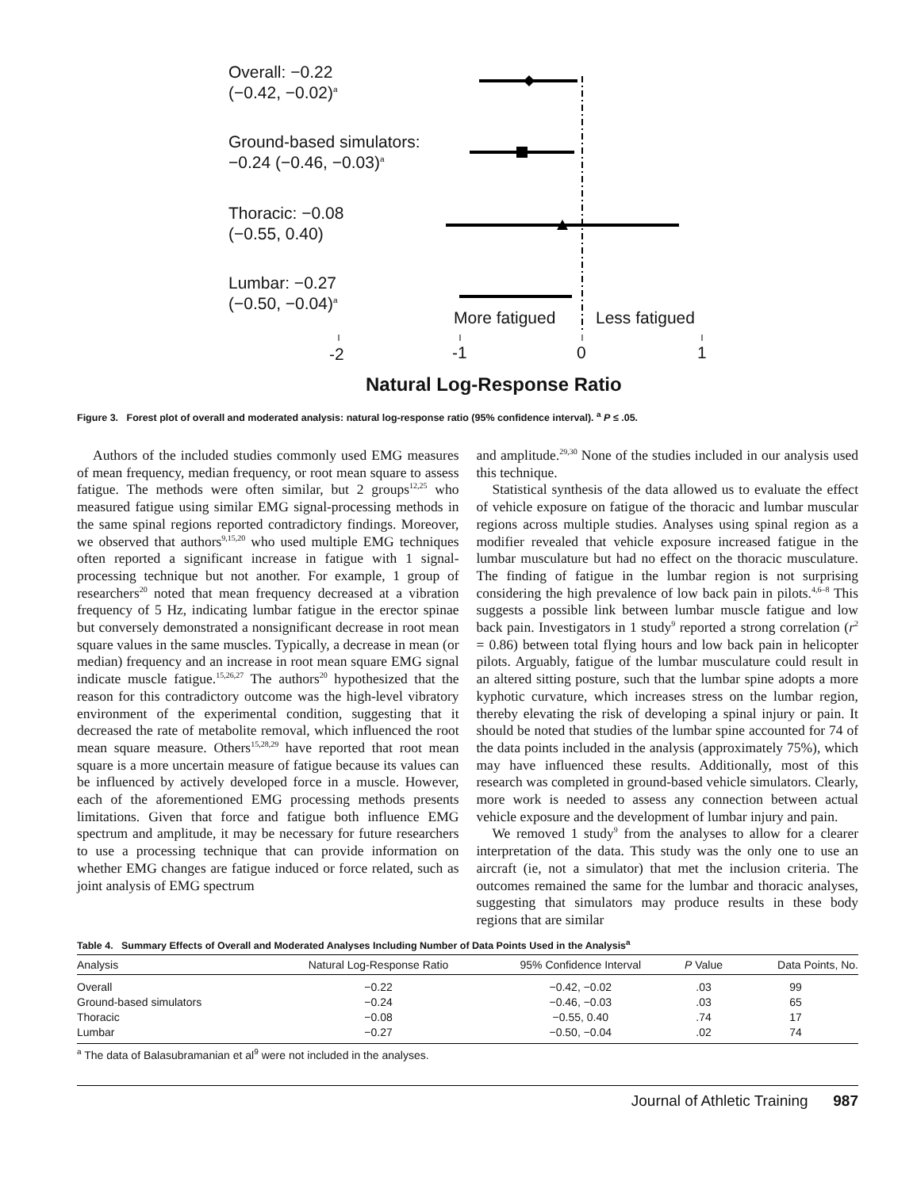Overall: −0.22
(−0.42, −0.02)<sup>a</sup>
Ground-based simulators:
−0.24 (−0.46, −0.03)<sup>a</sup>
Thoracic: −0.08
(−0.55, 0.40)
Lumbar: −0.27
(−0.50, −0.04)<sup>a</sup>
More fatigued Less fatigued
-2 -1 0 1
Natural Log-Response Ratio
Figure 3. Forest plot of overall and moderated analysis: natural log-response ratio (95% confidence interval). <sup>a</sup> P ≤ .05.
Authors of the included studies commonly used EMG measures of mean frequency, median frequency, or root mean square to assess fatigue. The methods were often similar, but 2 groups<sup>12,25</sup> who measured fatigue using similar EMG signal-processing methods in the same spinal regions reported contradictory findings. Moreover, we observed that authors<sup>9,15,20</sup> who used multiple EMG techniques often reported a significant increase in fatigue with 1 signal-processing technique but not another. For example, 1 group of researchers<sup>20</sup> noted that mean frequency decreased at a vibration frequency of 5 Hz, indicating lumbar fatigue in the erector spinae but conversely demonstrated a nonsignificant decrease in root mean square values in the same muscles. Typically, a decrease in mean (or median) frequency and an increase in root mean square EMG signal indicate muscle fatigue.<sup>15,26,27</sup> The authors<sup>20</sup> hypothesized that the reason for this contradictory outcome was the high-level vibratory environment of the experimental condition, suggesting that it decreased the rate of metabolite removal, which influenced the root mean square measure. Others<sup>15,28,29</sup> have reported that root mean square is a more uncertain measure of fatigue because its values can be influenced by actively developed force in a muscle. However, each of the aforementioned EMG processing methods presents limitations. Given that force and fatigue both influence EMG spectrum and amplitude, it may be necessary for future researchers to use a processing technique that can provide information on whether EMG changes are fatigue induced or force related, such as joint analysis of EMG spectrum
and amplitude.<sup>29,30</sup> None of the studies included in our analysis used this technique.
Statistical synthesis of the data allowed us to evaluate the effect of vehicle exposure on fatigue of the thoracic and lumbar muscular regions across multiple studies. Analyses using spinal region as a modifier revealed that vehicle exposure increased fatigue in the lumbar musculature but had no effect on the thoracic musculature. The finding of fatigue in the lumbar region is not surprising considering the high prevalence of low back pain in pilots.<sup>4,6–8</sup> This suggests a possible link between lumbar muscle fatigue and low back pain. Investigators in 1 study<sup>9</sup> reported a strong correlation (r<sup>2</sup> = 0.86) between total flying hours and low back pain in helicopter pilots. Arguably, fatigue of the lumbar musculature could result in an altered sitting posture, such that the lumbar spine adopts a more kyphotic curvature, which increases stress on the lumbar region, thereby elevating the risk of developing a spinal injury or pain. It should be noted that studies of the lumbar spine accounted for 74 of the data points included in the analysis (approximately 75%), which may have influenced these results. Additionally, most of this research was completed in ground-based vehicle simulators. Clearly, more work is needed to assess any connection between actual vehicle exposure and the development of lumbar injury and pain.
We removed 1 study<sup>9</sup> from the analyses to allow for a clearer interpretation of the data. This study was the only one to use an aircraft (ie, not a simulator) that met the inclusion criteria. The outcomes remained the same for the lumbar and thoracic analyses, suggesting that simulators may produce results in these body regions that are similar
Table 4. Summary Effects of Overall and Moderated Analyses Including Number of Data Points Used in the Analysis<sup>a</sup>
| Analysis | Natural Log-Response Ratio | 95% Confidence Interval | P Value | Data Points, No. |
| --- | --- | --- | --- | --- |
| Overall | −0.22 | −0.42, −0.02 | .03 | 99 |
| Ground-based simulators | −0.24 | −0.46, −0.03 | .03 | 65 |
| Thoracic | −0.08 | −0.55, 0.40 | .74 | 17 |
| Lumbar | −0.27 | −0.50, −0.04 | .02 | 74 |
<sup>a</sup> The data of Balasubramanian et al<sup>9</sup> were not included in the analyses.
Journal of Athletic Training 987